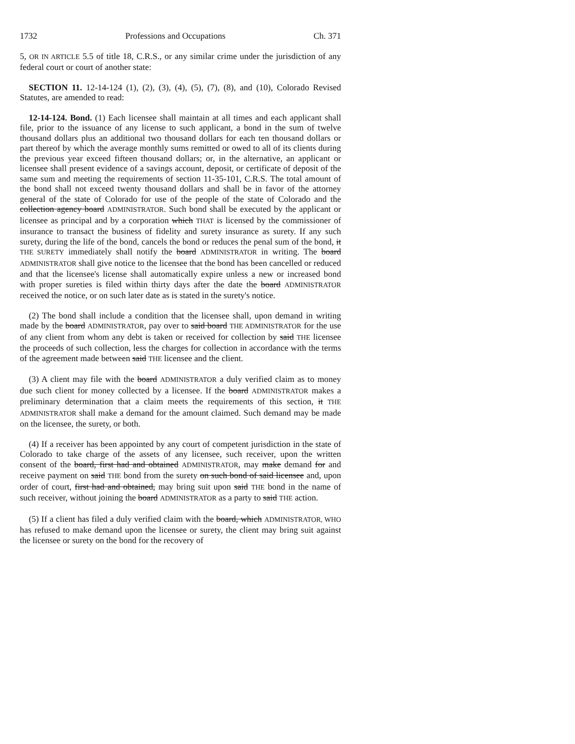1732 Professions and Occupations Ch. 371
5, OR IN ARTICLE 5.5 of title 18, C.R.S., or any similar crime under the jurisdiction of any federal court or court of another state:
SECTION 11. 12-14-124 (1), (2), (3), (4), (5), (7), (8), and (10), Colorado Revised Statutes, are amended to read:
12-14-124. Bond. (1) Each licensee shall maintain at all times and each applicant shall file, prior to the issuance of any license to such applicant, a bond in the sum of twelve thousand dollars plus an additional two thousand dollars for each ten thousand dollars or part thereof by which the average monthly sums remitted or owed to all of its clients during the previous year exceed fifteen thousand dollars; or, in the alternative, an applicant or licensee shall present evidence of a savings account, deposit, or certificate of deposit of the same sum and meeting the requirements of section 11-35-101, C.R.S. The total amount of the bond shall not exceed twenty thousand dollars and shall be in favor of the attorney general of the state of Colorado for use of the people of the state of Colorado and the collection agency board ADMINISTRATOR. Such bond shall be executed by the applicant or licensee as principal and by a corporation which THAT is licensed by the commissioner of insurance to transact the business of fidelity and surety insurance as surety. If any such surety, during the life of the bond, cancels the bond or reduces the penal sum of the bond, it THE SURETY immediately shall notify the board ADMINISTRATOR in writing. The board ADMINISTRATOR shall give notice to the licensee that the bond has been cancelled or reduced and that the licensee's license shall automatically expire unless a new or increased bond with proper sureties is filed within thirty days after the date the board ADMINISTRATOR received the notice, or on such later date as is stated in the surety's notice.
(2) The bond shall include a condition that the licensee shall, upon demand in writing made by the board ADMINISTRATOR, pay over to said board THE ADMINISTRATOR for the use of any client from whom any debt is taken or received for collection by said THE licensee the proceeds of such collection, less the charges for collection in accordance with the terms of the agreement made between said THE licensee and the client.
(3) A client may file with the board ADMINISTRATOR a duly verified claim as to money due such client for money collected by a licensee. If the board ADMINISTRATOR makes a preliminary determination that a claim meets the requirements of this section, it THE ADMINISTRATOR shall make a demand for the amount claimed. Such demand may be made on the licensee, the surety, or both.
(4) If a receiver has been appointed by any court of competent jurisdiction in the state of Colorado to take charge of the assets of any licensee, such receiver, upon the written consent of the board, first had and obtained ADMINISTRATOR, may make demand for and receive payment on said THE bond from the surety on such bond of said licensee and, upon order of court, first had and obtained, may bring suit upon said THE bond in the name of such receiver, without joining the board ADMINISTRATOR as a party to said THE action.
(5) If a client has filed a duly verified claim with the board, which ADMINISTRATOR, WHO has refused to make demand upon the licensee or surety, the client may bring suit against the licensee or surety on the bond for the recovery of